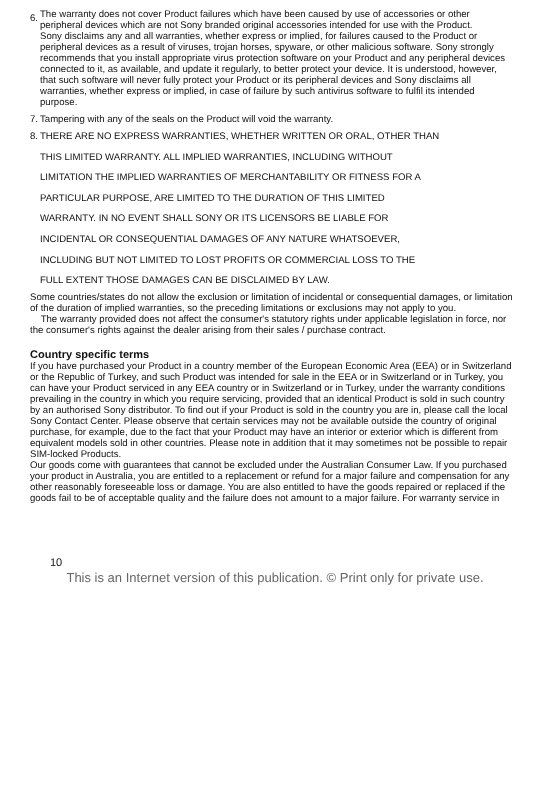6.
The warranty does not cover Product failures which have been caused by use of accessories or other peripheral devices which are not Sony branded original accessories intended for use with the Product.
Sony disclaims any and all warranties, whether express or implied, for failures caused to the Product or peripheral devices as a result of viruses, trojan horses, spyware, or other malicious software. Sony strongly recommends that you install appropriate virus protection software on your Product and any peripheral devices connected to it, as available, and update it regularly, to better protect your device. It is understood, however, that such software will never fully protect your Product or its peripheral devices and Sony disclaims all warranties, whether express or implied, in case of failure by such antivirus software to fulfil its intended purpose.
7.
Tampering with any of the seals on the Product will void the warranty.
8.
THERE ARE NO EXPRESS WARRANTIES, WHETHER WRITTEN OR ORAL, OTHER THAN
THIS LIMITED WARRANTY. ALL IMPLIED WARRANTIES, INCLUDING WITHOUT
LIMITATION THE IMPLIED WARRANTIES OF MERCHANTABILITY OR FITNESS FOR A
PARTICULAR PURPOSE, ARE LIMITED TO THE DURATION OF THIS LIMITED
WARRANTY. IN NO EVENT SHALL SONY OR ITS LICENSORS BE LIABLE FOR
INCIDENTAL OR CONSEQUENTIAL DAMAGES OF ANY NATURE WHATSOEVER,
INCLUDING BUT NOT LIMITED TO LOST PROFITS OR COMMERCIAL LOSS TO THE
FULL EXTENT THOSE DAMAGES CAN BE DISCLAIMED BY LAW.
Some countries/states do not allow the exclusion or limitation of incidental or consequential damages, or limitation of the duration of implied warranties, so the preceding limitations or exclusions may not apply to you.
The warranty provided does not affect the consumer's statutory rights under applicable legislation in force, nor the consumer's rights against the dealer arising from their sales / purchase contract.
Country specific terms
If you have purchased your Product in a country member of the European Economic Area (EEA) or in Switzerland or the Republic of Turkey, and such Product was intended for sale in the EEA or in Switzerland or in Turkey, you can have your Product serviced in any EEA country or in Switzerland or in Turkey, under the warranty conditions prevailing in the country in which you require servicing, provided that an identical Product is sold in such country by an authorised Sony distributor. To find out if your Product is sold in the country you are in, please call the local Sony Contact Center. Please observe that certain services may not be available outside the country of original purchase, for example, due to the fact that your Product may have an interior or exterior which is different from equivalent models sold in other countries. Please note in addition that it may sometimes not be possible to repair SIM-locked Products.
Our goods come with guarantees that cannot be excluded under the Australian Consumer Law. If you purchased your product in Australia, you are entitled to a replacement or refund for a major failure and compensation for any other reasonably foreseeable loss or damage. You are also entitled to have the goods repaired or replaced if the goods fail to be of acceptable quality and the failure does not amount to a major failure. For warranty service in
10
This is an Internet version of this publication. © Print only for private use.